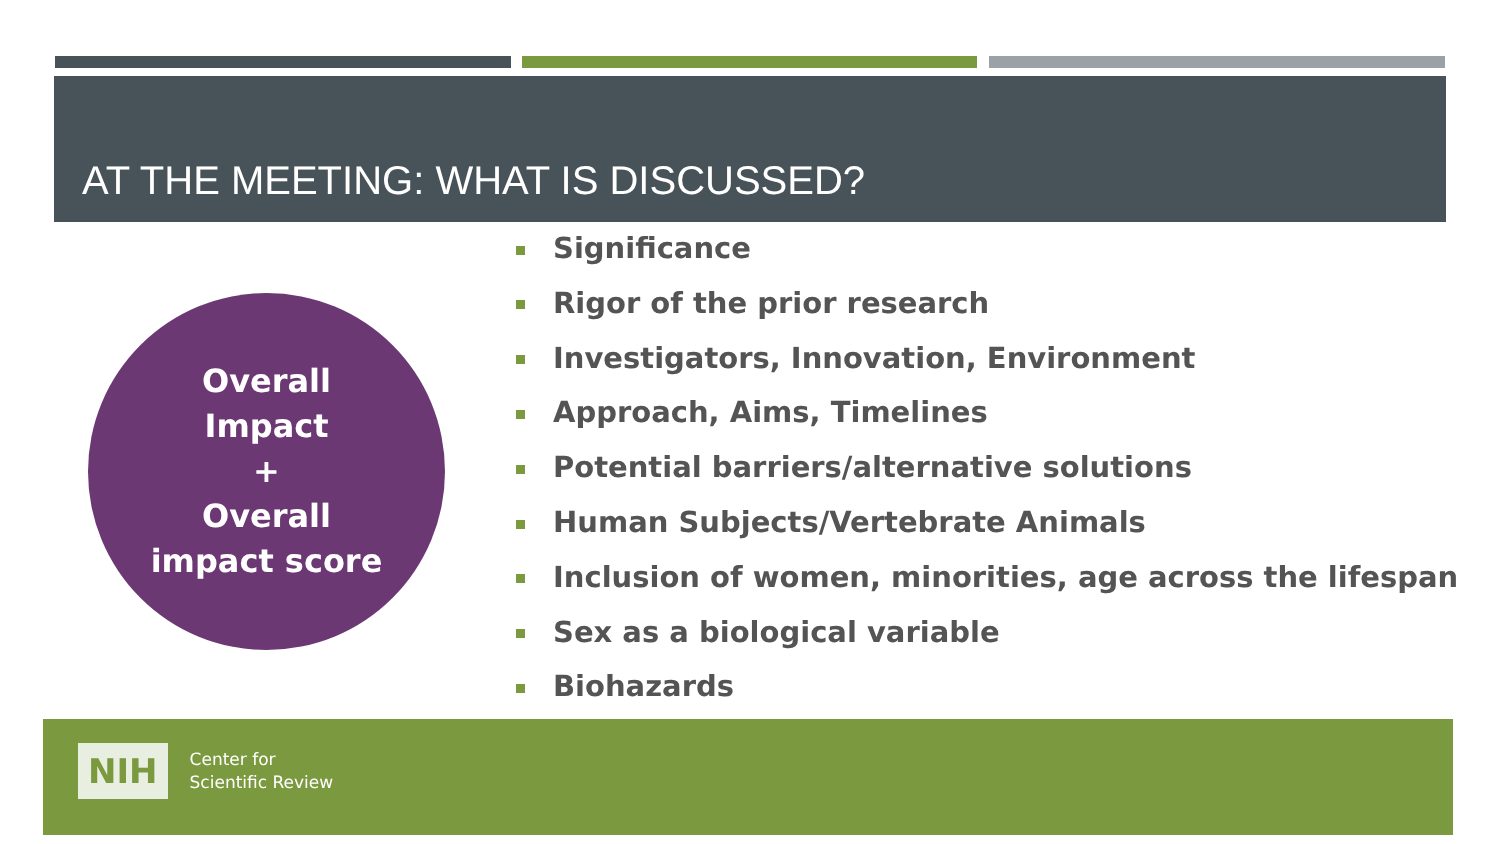AT THE MEETING: WHAT IS DISCUSSED?
Overall
Impact
+
Overall
impact score
Significance
Rigor of the prior research
Investigators, Innovation, Environment
Approach, Aims, Timelines
Potential barriers/alternative solutions
Human Subjects/Vertebrate Animals
Inclusion of women, minorities, age across the lifespan
Sex as a biological variable
Biohazards
NIH
Center for
Scientific Review